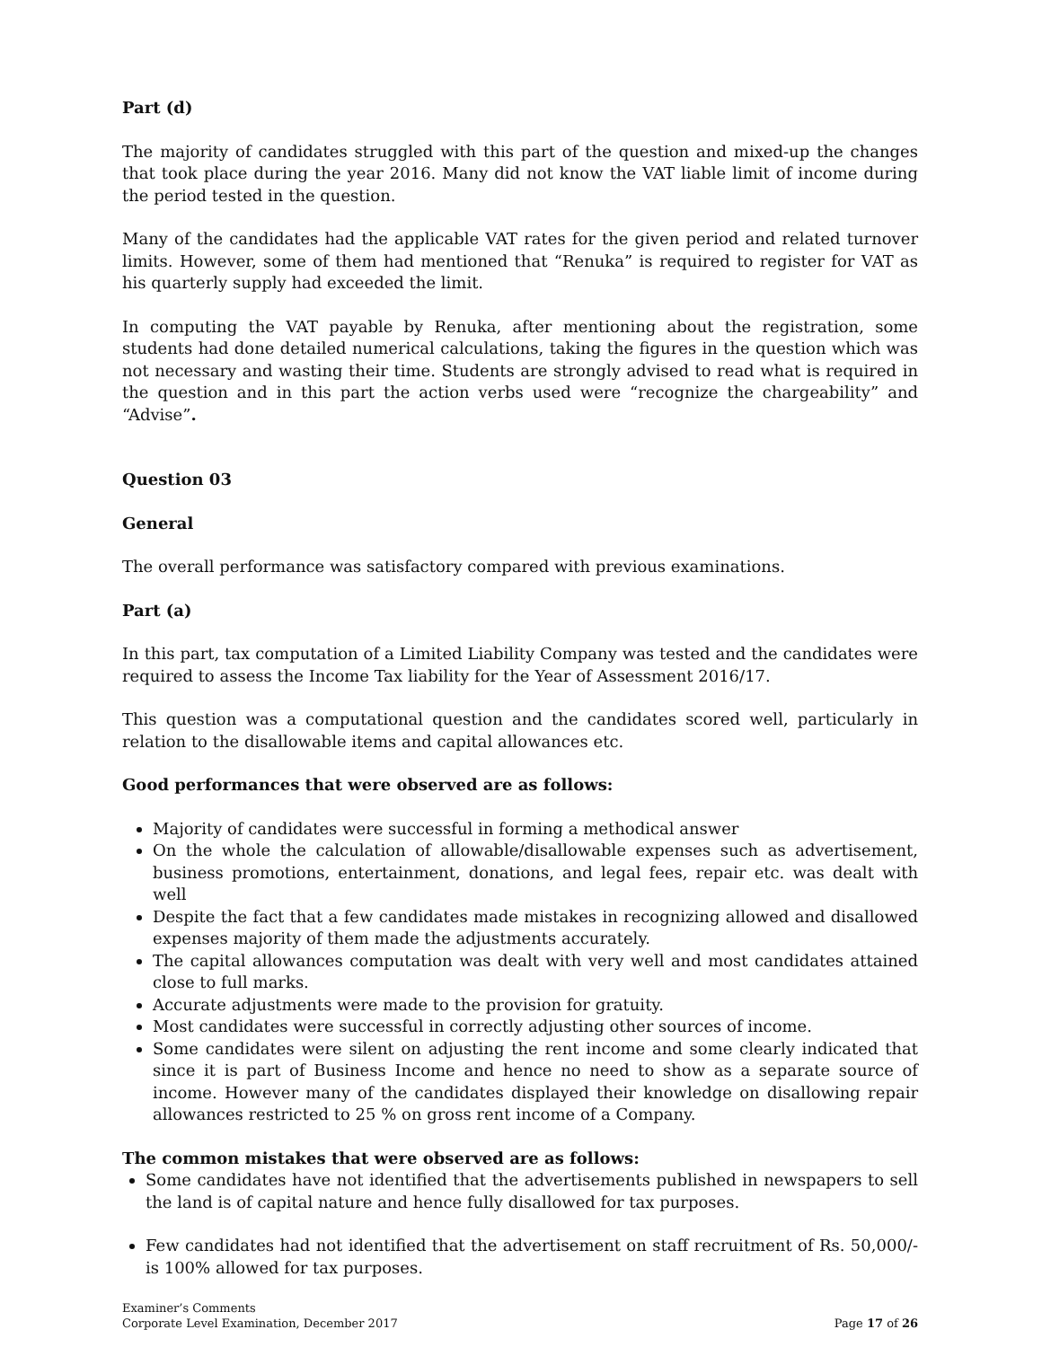Part (d)
The majority of candidates struggled with this part of the question and mixed-up the changes that took place during the year 2016. Many did not know the VAT liable limit of income during the period tested in the question.
Many of the candidates had the applicable VAT rates for the given period and related turnover limits. However, some of them had mentioned that “Renuka” is required to register for VAT as his quarterly supply had exceeded the limit.
In computing the VAT payable by Renuka, after mentioning about the registration, some students had done detailed numerical calculations, taking the figures in the question which was not necessary and wasting their time. Students are strongly advised to read what is required in the question and in this part the action verbs used were “recognize the chargeability” and “Advise”.
Question 03
General
The overall performance was satisfactory compared with previous examinations.
Part (a)
In this part, tax computation of a Limited Liability Company was tested and the candidates were required to assess the Income Tax liability for the Year of Assessment 2016/17.
This question was a computational question and the candidates scored well, particularly in relation to the disallowable items and capital allowances etc.
Good performances that were observed are as follows:
Majority of candidates were successful in forming a methodical answer
On the whole the calculation of allowable/disallowable expenses such as advertisement, business promotions, entertainment, donations, and legal fees, repair etc. was dealt with well
Despite the fact that a few candidates made mistakes in recognizing allowed and disallowed expenses majority of them made the adjustments accurately.
The capital allowances computation was dealt with very well and most candidates attained close to full marks.
Accurate adjustments were made to the provision for gratuity.
Most candidates were successful in correctly adjusting other sources of income.
Some candidates were silent on adjusting the rent income and some clearly indicated that since it is part of Business Income and hence no need to show as a separate source of income. However many of the candidates displayed their knowledge on disallowing repair allowances restricted to 25 % on gross rent income of a Company.
The common mistakes that were observed are as follows:
Some candidates have not identified that the advertisements published in newspapers to sell the land is of capital nature and hence fully disallowed for tax purposes.
Few candidates had not identified that the advertisement on staff recruitment of Rs. 50,000/-is 100% allowed for tax purposes.
Examiner’s Comments
Corporate Level Examination, December 2017
Page 17 of 26